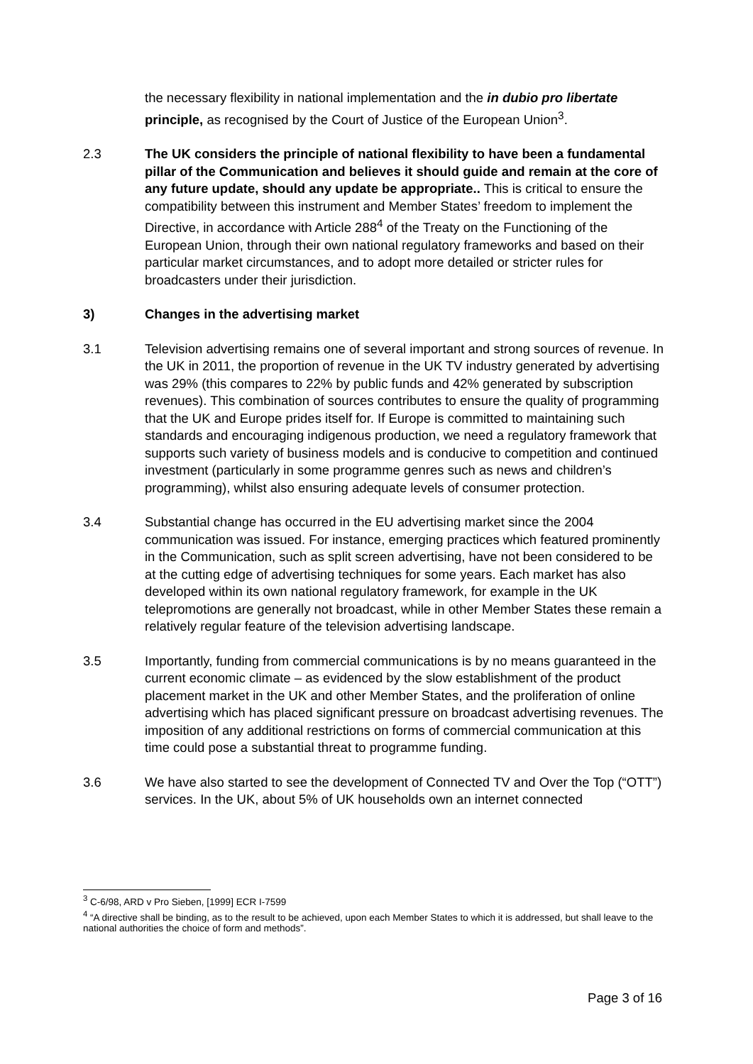the necessary flexibility in national implementation and the in dubio pro libertate principle, as recognised by the Court of Justice of the European Union<sup>3</sup>.
2.3 The UK considers the principle of national flexibility to have been a fundamental pillar of the Communication and believes it should guide and remain at the core of any future update, should any update be appropriate.. This is critical to ensure the compatibility between this instrument and Member States’ freedom to implement the Directive, in accordance with Article 288<sup>4</sup> of the Treaty on the Functioning of the European Union, through their own national regulatory frameworks and based on their particular market circumstances, and to adopt more detailed or stricter rules for broadcasters under their jurisdiction.
3) Changes in the advertising market
3.1 Television advertising remains one of several important and strong sources of revenue. In the UK in 2011, the proportion of revenue in the UK TV industry generated by advertising was 29% (this compares to 22% by public funds and 42% generated by subscription revenues). This combination of sources contributes to ensure the quality of programming that the UK and Europe prides itself for. If Europe is committed to maintaining such standards and encouraging indigenous production, we need a regulatory framework that supports such variety of business models and is conducive to competition and continued investment (particularly in some programme genres such as news and children’s programming), whilst also ensuring adequate levels of consumer protection.
3.4 Substantial change has occurred in the EU advertising market since the 2004 communication was issued. For instance, emerging practices which featured prominently in the Communication, such as split screen advertising, have not been considered to be at the cutting edge of advertising techniques for some years. Each market has also developed within its own national regulatory framework, for example in the UK telepromotions are generally not broadcast, while in other Member States these remain a relatively regular feature of the television advertising landscape.
3.5 Importantly, funding from commercial communications is by no means guaranteed in the current economic climate – as evidenced by the slow establishment of the product placement market in the UK and other Member States, and the proliferation of online advertising which has placed significant pressure on broadcast advertising revenues. The imposition of any additional restrictions on forms of commercial communication at this time could pose a substantial threat to programme funding.
3.6 We have also started to see the development of Connected TV and Over the Top (“OTT”) services. In the UK, about 5% of UK households own an internet connected
<sup>3</sup> C-6/98, ARD v Pro Sieben, [1999] ECR I-7599
<sup>4</sup> “A directive shall be binding, as to the result to be achieved, upon each Member States to which it is addressed, but shall leave to the national authorities the choice of form and methods”.
Page 3 of 16